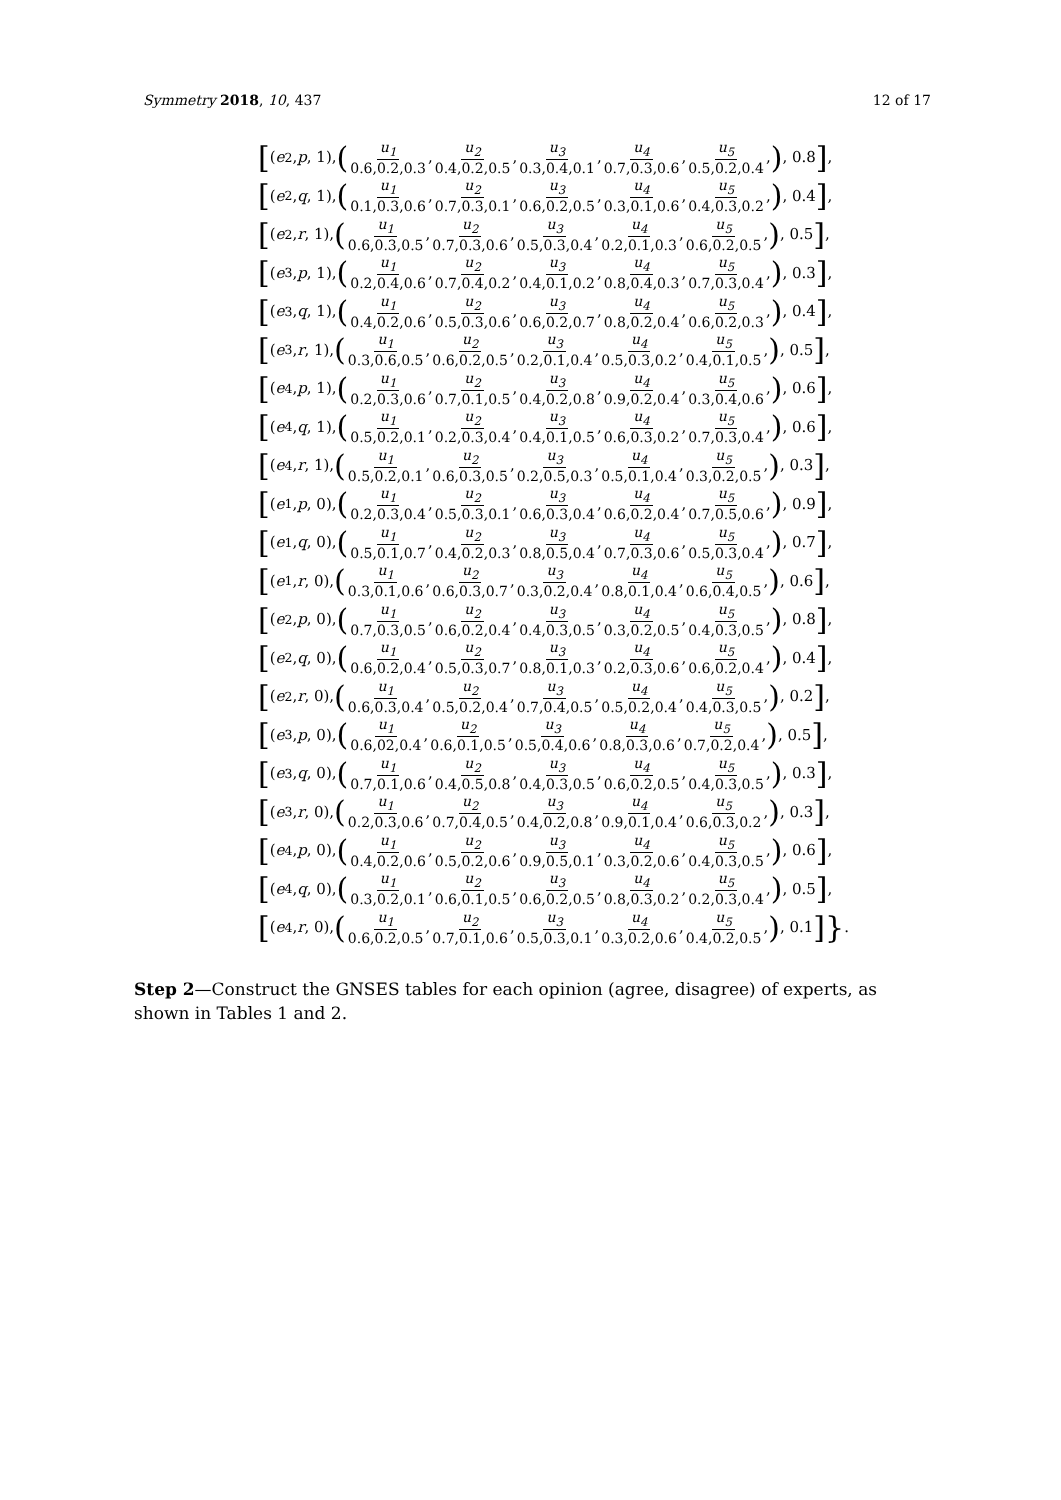Symmetry 2018, 10, 437 12 of 17
[(e<sub>2</sub>, p, 1), (u<sub>1</sub> 0.6,0.2,0.3, u<sub>2</sub> 0.4,0.2,0.5, u<sub>3</sub> 0.3,0.4,0.1, u<sub>4</sub> 0.7,0.3,0.6, u<sub>5</sub> 0.5,0.2,0.4,), 0.8],
[(e<sub>2</sub>, q, 1), (u<sub>1</sub> 0.1,0.3,0.6, u<sub>2</sub> 0.7,0.3,0.1, u<sub>3</sub> 0.6,0.2,0.5, u<sub>4</sub> 0.3,0.1,0.6, u<sub>5</sub> 0.4,0.3,0.2,), 0.4],
[(e<sub>2</sub>, r, 1), (u<sub>1</sub> 0.6,0.3,0.5, u<sub>2</sub> 0.7,0.3,0.6, u<sub>3</sub> 0.5,0.3,0.4, u<sub>4</sub> 0.2,0.1,0.3, u<sub>5</sub> 0.6,0.2,0.5,), 0.5],
[(e<sub>3</sub>, p, 1), (u<sub>1</sub> 0.2,0.4,0.6, u<sub>2</sub> 0.7,0.4,0.2, u<sub>3</sub> 0.4,0.1,0.2, u<sub>4</sub> 0.8,0.4,0.3, u<sub>5</sub> 0.7,0.3,0.4,), 0.3],
[(e<sub>3</sub>, q, 1), (u<sub>1</sub> 0.4,0.2,0.6, u<sub>2</sub> 0.5,0.3,0.6, u<sub>3</sub> 0.6,0.2,0.7, u<sub>4</sub> 0.8,0.2,0.4, u<sub>5</sub> 0.6,0.2,0.3,), 0.4],
[(e<sub>3</sub>, r, 1), (u<sub>1</sub> 0.3,0.6,0.5, u<sub>2</sub> 0.6,0.2,0.5, u<sub>3</sub> 0.2,0.1,0.4, u<sub>4</sub> 0.5,0.3,0.2, u<sub>5</sub> 0.4,0.1,0.5,), 0.5],
[(e<sub>4</sub>, p, 1), (u<sub>1</sub> 0.2,0.3,0.6, u<sub>2</sub> 0.7,0.1,0.5, u<sub>3</sub> 0.4,0.2,0.8, u<sub>4</sub> 0.9,0.2,0.4, u<sub>5</sub> 0.3,0.4,0.6,), 0.6],
[(e<sub>4</sub>, q, 1), (u<sub>1</sub> 0.5,0.2,0.1, u<sub>2</sub> 0.2,0.3,0.4, u<sub>3</sub> 0.4,0.1,0.5, u<sub>4</sub> 0.6,0.3,0.2, u<sub>5</sub> 0.7,0.3,0.4,), 0.6],
[(e<sub>4</sub>, r, 1), (u<sub>1</sub> 0.5,0.2,0.1, u<sub>2</sub> 0.6,0.3,0.5, u<sub>3</sub> 0.2,0.5,0.3, u<sub>4</sub> 0.5,0.1,0.4, u<sub>5</sub> 0.3,0.2,0.5,), 0.3],
[(e<sub>1</sub>, p, 0), (u<sub>1</sub> 0.2,0.3,0.4, u<sub>2</sub> 0.5,0.3,0.1, u<sub>3</sub> 0.6,0.3,0.4, u<sub>4</sub> 0.6,0.2,0.4, u<sub>5</sub> 0.7,0.5,0.6,), 0.9],
[(e<sub>1</sub>, q, 0), (u<sub>1</sub> 0.5,0.1,0.7, u<sub>2</sub> 0.4,0.2,0.3, u<sub>3</sub> 0.8,0.5,0.4, u<sub>4</sub> 0.7,0.3,0.6, u<sub>5</sub> 0.5,0.3,0.4,), 0.7],
[(e<sub>1</sub>, r, 0), (u<sub>1</sub> 0.3,0.1,0.6, u<sub>2</sub> 0.6,0.3,0.7, u<sub>3</sub> 0.3,0.2,0.4, u<sub>4</sub> 0.8,0.1,0.4, u<sub>5</sub> 0.6,0.4,0.5,), 0.6],
[(e<sub>2</sub>, p, 0), (u<sub>1</sub> 0.7,0.3,0.5, u<sub>2</sub> 0.6,0.2,0.4, u<sub>3</sub> 0.4,0.3,0.5, u<sub>4</sub> 0.3,0.2,0.5, u<sub>5</sub> 0.4,0.3,0.5,), 0.8],
[(e<sub>2</sub>, q, 0), (u<sub>1</sub> 0.6,0.2,0.4, u<sub>2</sub> 0.5,0.3,0.7, u<sub>3</sub> 0.8,0.1,0.3, u<sub>4</sub> 0.2,0.3,0.6, u<sub>5</sub> 0.6,0.2,0.4,), 0.4],
[(e<sub>2</sub>, r, 0), (u<sub>1</sub> 0.6,0.3,0.4, u<sub>2</sub> 0.5,0.2,0.4, u<sub>3</sub> 0.7,0.4,0.5, u<sub>4</sub> 0.5,0.2,0.4, u<sub>5</sub> 0.4,0.3,0.5,), 0.2],
[(e<sub>3</sub>, p, 0), (u<sub>1</sub> 0.6,02,0.4, u<sub>2</sub> 0.6,0.1,0.5, u<sub>3</sub> 0.5,0.4,0.6, u<sub>4</sub> 0.8,0.3,0.6, u<sub>5</sub> 0.7,0.2,0.4,), 0.5],
[(e<sub>3</sub>, q, 0), (u<sub>1</sub> 0.7,0.1,0.6, u<sub>2</sub> 0.4,0.5,0.8, u<sub>3</sub> 0.4,0.3,0.5, u<sub>4</sub> 0.6,0.2,0.5, u<sub>5</sub> 0.4,0.3,0.5,), 0.3],
[(e<sub>3</sub>, r, 0), (u<sub>1</sub> 0.2,0.3,0.6, u<sub>2</sub> 0.7,0.4,0.5, u<sub>3</sub> 0.4,0.2,0.8, u<sub>4</sub> 0.9,0.1,0.4, u<sub>5</sub> 0.6,0.3,0.2,), 0.3],
[(e<sub>4</sub>, p, 0), (u<sub>1</sub> 0.4,0.2,0.6, u<sub>2</sub> 0.5,0.2,0.6, u<sub>3</sub> 0.9,0.5,0.1, u<sub>4</sub> 0.3,0.2,0.6, u<sub>5</sub> 0.4,0.3,0.5,), 0.6],
[(e<sub>4</sub>, q, 0), (u<sub>1</sub> 0.3,0.2,0.1, u<sub>2</sub> 0.6,0.1,0.5, u<sub>3</sub> 0.6,0.2,0.5, u<sub>4</sub> 0.8,0.3,0.2, u<sub>5</sub> 0.2,0.3,0.4,), 0.5],
[(e<sub>4</sub>, r, 0), (u<sub>1</sub> 0.6,0.2,0.5, u<sub>2</sub> 0.7,0.1,0.6, u<sub>3</sub> 0.5,0.3,0.1, u<sub>4</sub> 0.3,0.2,0.6, u<sub>5</sub> 0.4,0.2,0.5,), 0.1]}.
Step 2—Construct the GNSES tables for each opinion (agree, disagree) of experts, as shown in Tables 1 and 2.